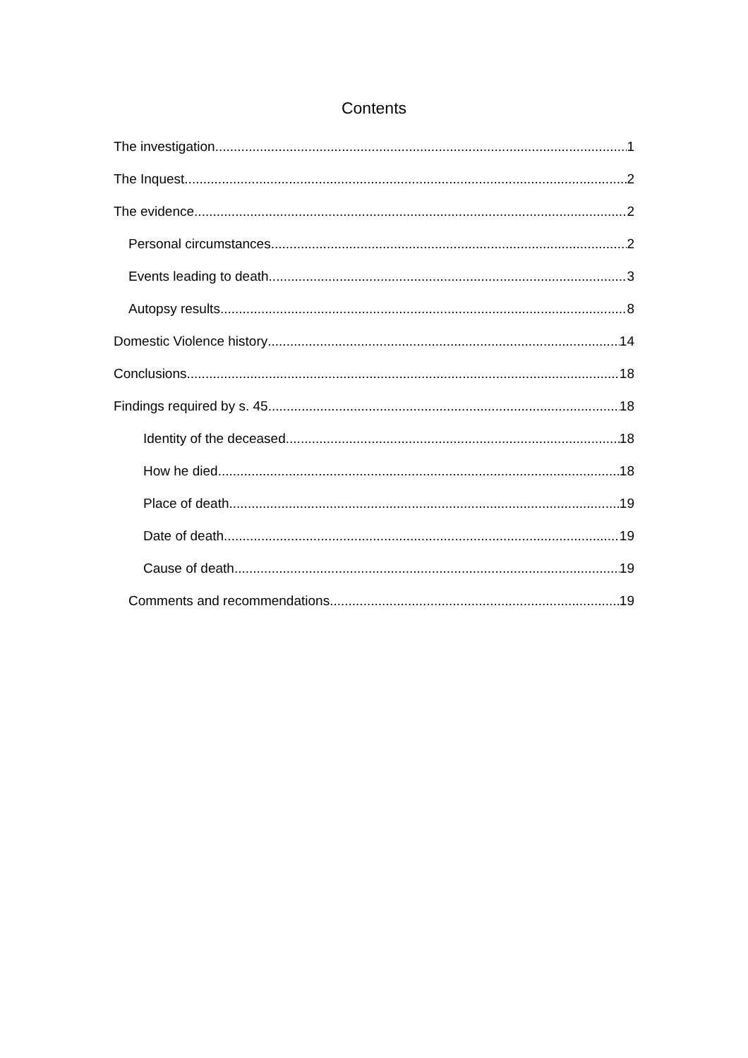Contents
The investigation 1
The Inquest 2
The evidence 2
Personal circumstances 2
Events leading to death 3
Autopsy results 8
Domestic Violence history 14
Conclusions 18
Findings required by s. 45 18
Identity of the deceased 18
How he died 18
Place of death 19
Date of death 19
Cause of death 19
Comments and recommendations 19